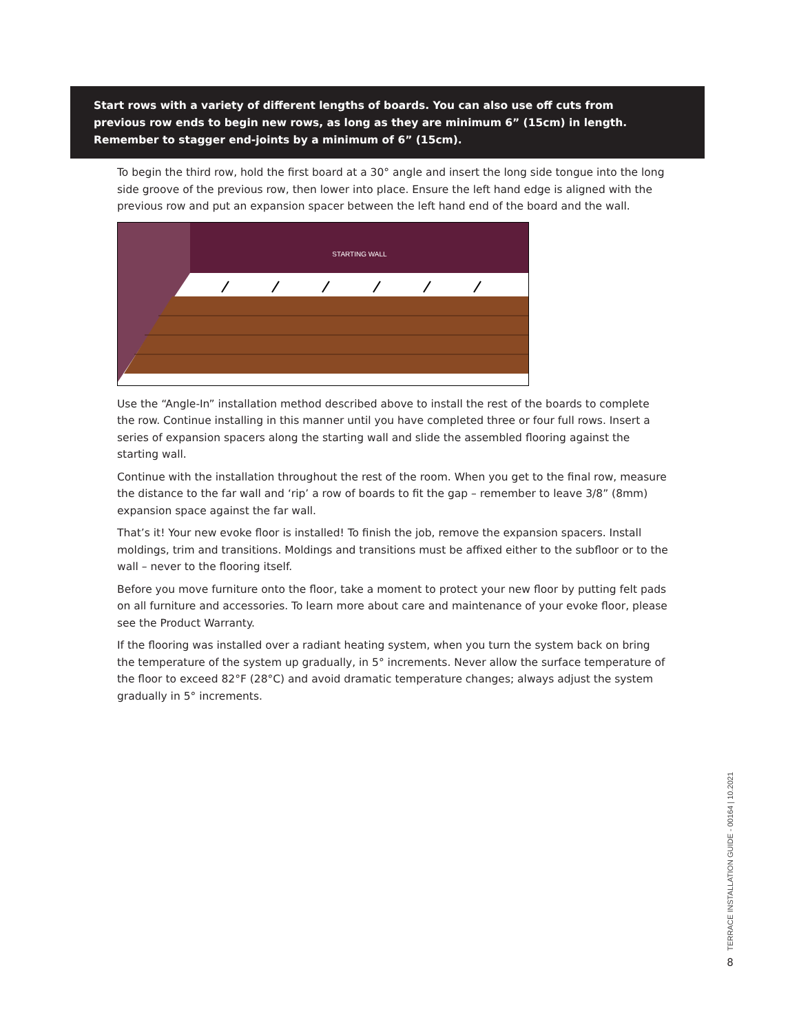Start rows with a variety of different lengths of boards. You can also use off cuts from previous row ends to begin new rows, as long as they are minimum 6” (15cm) in length. Remember to stagger end-joints by a minimum of 6” (15cm).
To begin the third row, hold the first board at a 30° angle and insert the long side tongue into the long side groove of the previous row, then lower into place. Ensure the left hand edge is aligned with the previous row and put an expansion spacer between the left hand end of the board and the wall.
STARTING WALL
Use the “Angle-In” installation method described above to install the rest of the boards to complete the row. Continue installing in this manner until you have completed three or four full rows. Insert a series of expansion spacers along the starting wall and slide the assembled flooring against the starting wall.
Continue with the installation throughout the rest of the room. When you get to the final row, measure the distance to the far wall and ‘rip’ a row of boards to fit the gap – remember to leave 3/8” (8mm) expansion space against the far wall.
That’s it! Your new evoke floor is installed! To finish the job, remove the expansion spacers. Install moldings, trim and transitions. Moldings and transitions must be affixed either to the subfloor or to the wall – never to the flooring itself.
Before you move furniture onto the floor, take a moment to protect your new floor by putting felt pads on all furniture and accessories. To learn more about care and maintenance of your evoke floor, please see the Product Warranty.
If the flooring was installed over a radiant heating system, when you turn the system back on bring the temperature of the system up gradually, in 5° increments. Never allow the surface temperature of the floor to exceed 82°F (28°C) and avoid dramatic temperature changes; always adjust the system gradually in 5° increments.
TERRACE INSTALLATION GUIDE - 00164 | 10.2021
8